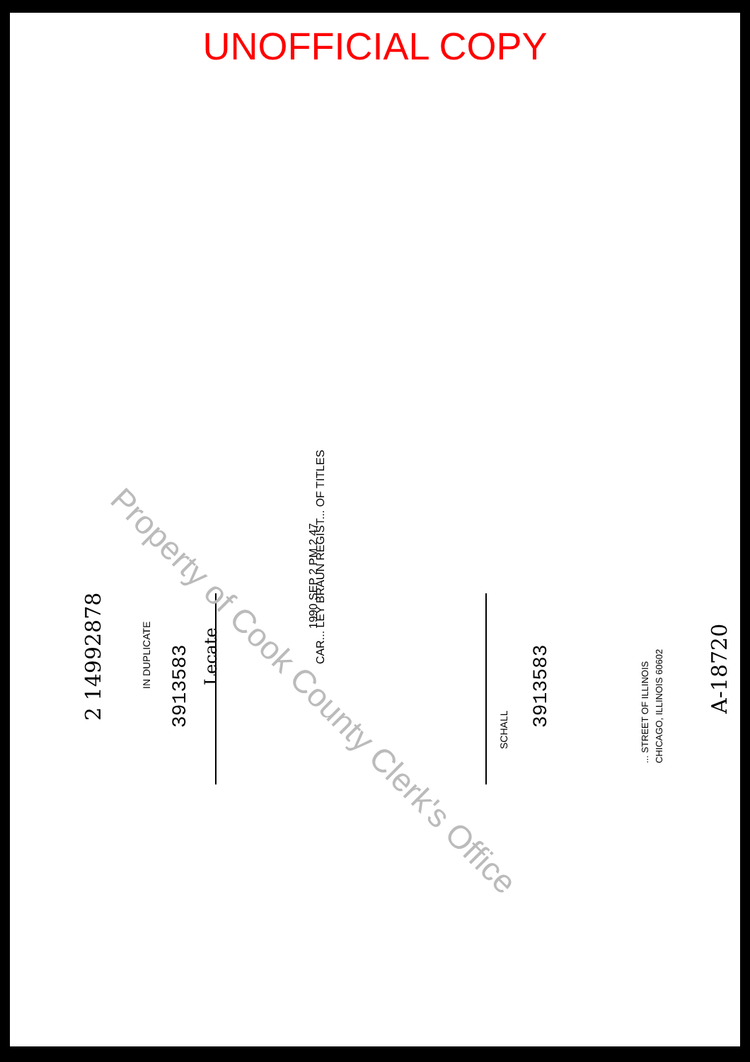UNOFFICIAL COPY
2 14992878
IN DUPLICATE
3913583
Lecate
1990 SEP 2 PM 2 47
CAR... LEY BRAUN REGIST... OF TITLES
SCHALL
3913583
... STREET OF ILLINOIS CHICAGO, ILLINOIS 60602
A-18720
Property of Cook County Clerk's Office